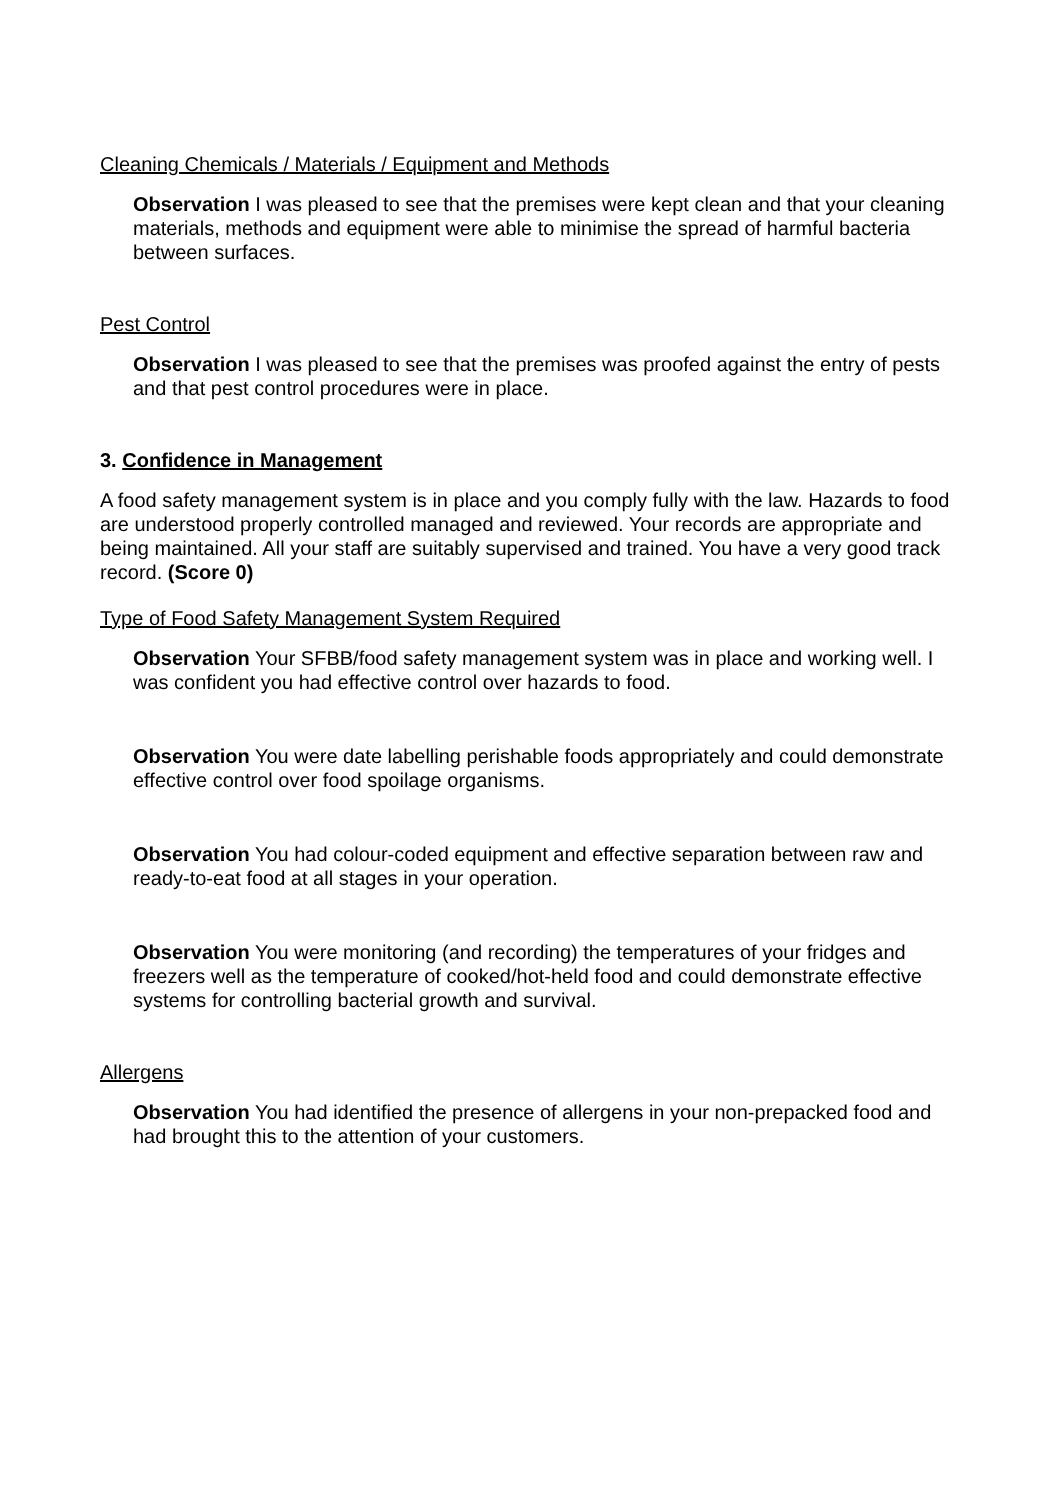Cleaning Chemicals / Materials / Equipment and Methods
Observation I was pleased to see that the premises were kept clean and that your cleaning materials, methods and equipment were able to minimise the spread of harmful bacteria between surfaces.
Pest Control
Observation I was pleased to see that the premises was proofed against the entry of pests and that pest control procedures were in place.
3. Confidence in Management
A food safety management system is in place and you comply fully with the law. Hazards to food are understood properly controlled managed and reviewed. Your records are appropriate and being maintained. All your staff are suitably supervised and trained. You have a very good track record. (Score 0)
Type of Food Safety Management System Required
Observation Your SFBB/food safety management system was in place and working well. I was confident you had effective control over hazards to food.
Observation You were date labelling perishable foods appropriately and could demonstrate effective control over food spoilage organisms.
Observation You had colour-coded equipment and effective separation between raw and ready-to-eat food at all stages in your operation.
Observation You were monitoring (and recording) the temperatures of your fridges and freezers well as the temperature of cooked/hot-held food and could demonstrate effective systems for controlling bacterial growth and survival.
Allergens
Observation You had identified the presence of allergens in your non-prepacked food and had brought this to the attention of your customers.